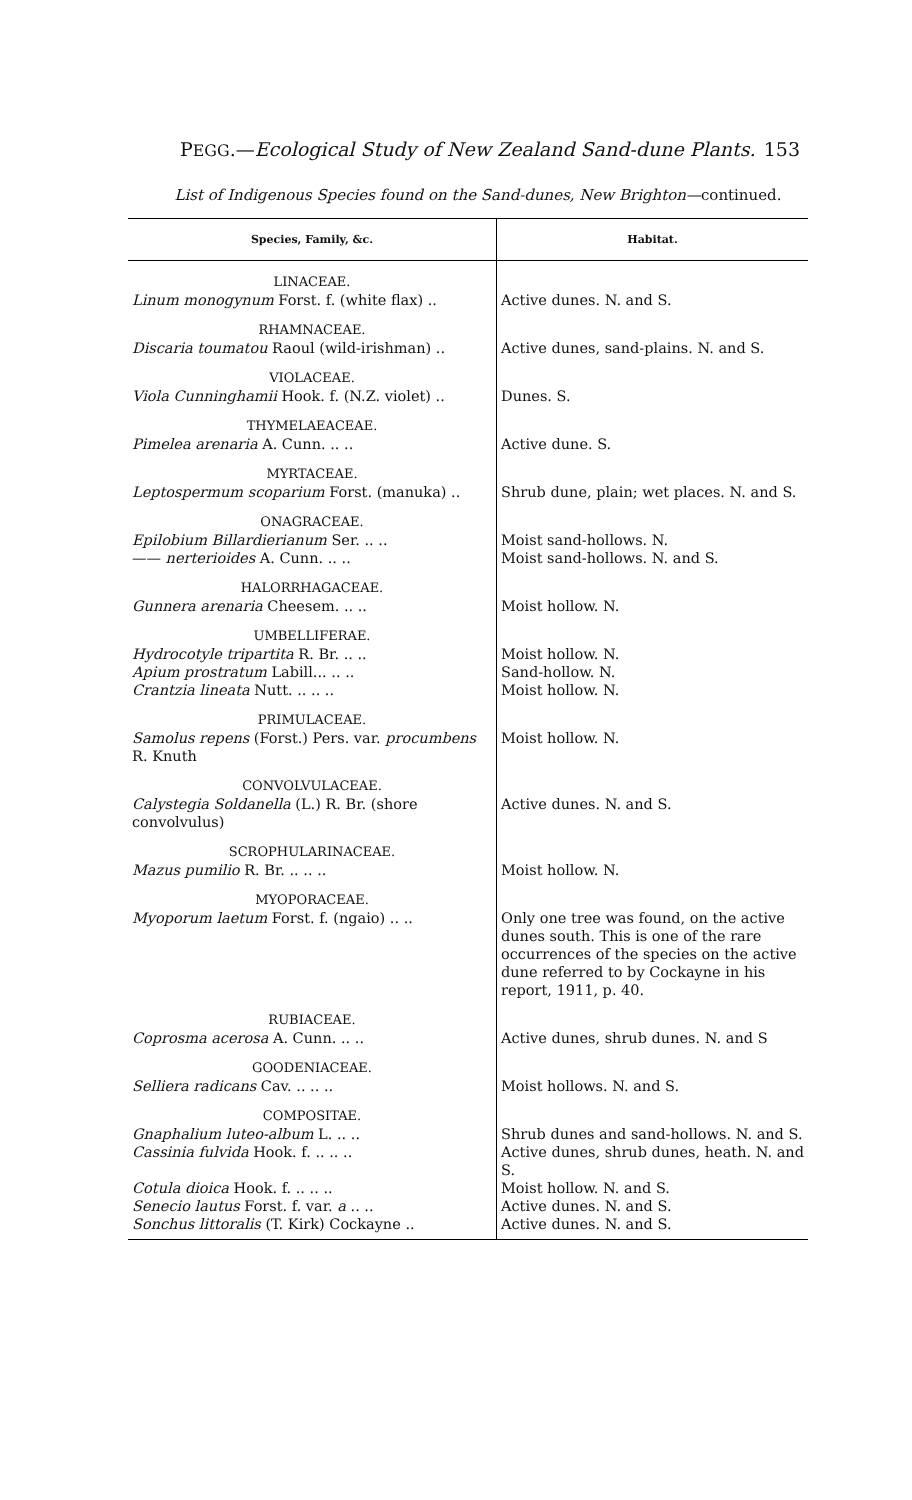PEGG.—Ecological Study of New Zealand Sand-dune Plants. 153
List of Indigenous Species found on the Sand-dunes, New Brighton—continued.
| Species, Family, &c. | Habitat. |
| --- | --- |
| LINACEAE. | |
| Linum monogynum Forst. f. (white flax) .. | Active dunes. N. and S. |
| RHAMNACEAE. | |
| Discaria toumatou Raoul (wild-irishman) .. | Active dunes, sand-plains. N. and S. |
| VIOLACEAE. | |
| Viola Cunninghamii Hook. f. (N.Z. violet) .. | Dunes. S. |
| THYMELAEACEAE. | |
| Pimelea arenaria A. Cunn. .. .. | Active dune. S. |
| MYRTACEAE. | |
| Leptospermum scoparium Forst. (manuka) .. | Shrub dune, plain; wet places. N. and S. |
| ONAGRACEAE. | |
| Epilobium Billardierianum Ser. .. .. —— nerterioides A. Cunn. .. .. | Moist sand-hollows. N. Moist sand-hollows. N. and S. |
| HALORRHAGACEAE. | |
| Gunnera arenaria Cheesem. .. .. | Moist hollow. N. |
| UMBELLIFERAE. | |
| Hydrocotyle tripartita R. Br. .. .. Apium prostratum Labill... .. .. Crantzia lineata Nutt. .. .. .. | Moist hollow. N. Sand-hollow. N. Moist hollow. N. |
| PRIMULACEAE. | |
| Samolus repens (Forst.) Pers. var. procumbens R. Knuth | Moist hollow. N. |
| CONVOLVULACEAE. | |
| Calystegia Soldanella (L.) R. Br. (shore convolvulus) | Active dunes. N. and S. |
| SCROPHULARINACEAE. | |
| Mazus pumilio R. Br. .. .. .. | Moist hollow. N. |
| MYOPORACEAE. | |
| Myoporum laetum Forst. f. (ngaio) .. .. | Only one tree was found, on the active dunes south. This is one of the rare occurrences of the species on the active dune referred to by Cockayne in his report, 1911, p. 40. |
| RUBIACEAE. | |
| Coprosma acerosa A. Cunn. .. .. | Active dunes, shrub dunes. N. and S |
| GOODENIACEAE. | |
| Selliera radicans Cav. .. .. .. | Moist hollows. N. and S. |
| COMPOSITAE. | |
| Gnaphalium luteo-album L. .. .. | Shrub dunes and sand-hollows. N. and S. |
| Cassinia fulvida Hook. f. .. .. .. | Active dunes, shrub dunes, heath. N. and S. |
| Cotula dioica Hook. f. .. .. .. Senecio lautus Forst. f. var. a .. .. Sonchus littoralis (T. Kirk) Cockayne .. | Moist hollow. N. and S. Active dunes. N. and S. Active dunes. N. and S. |